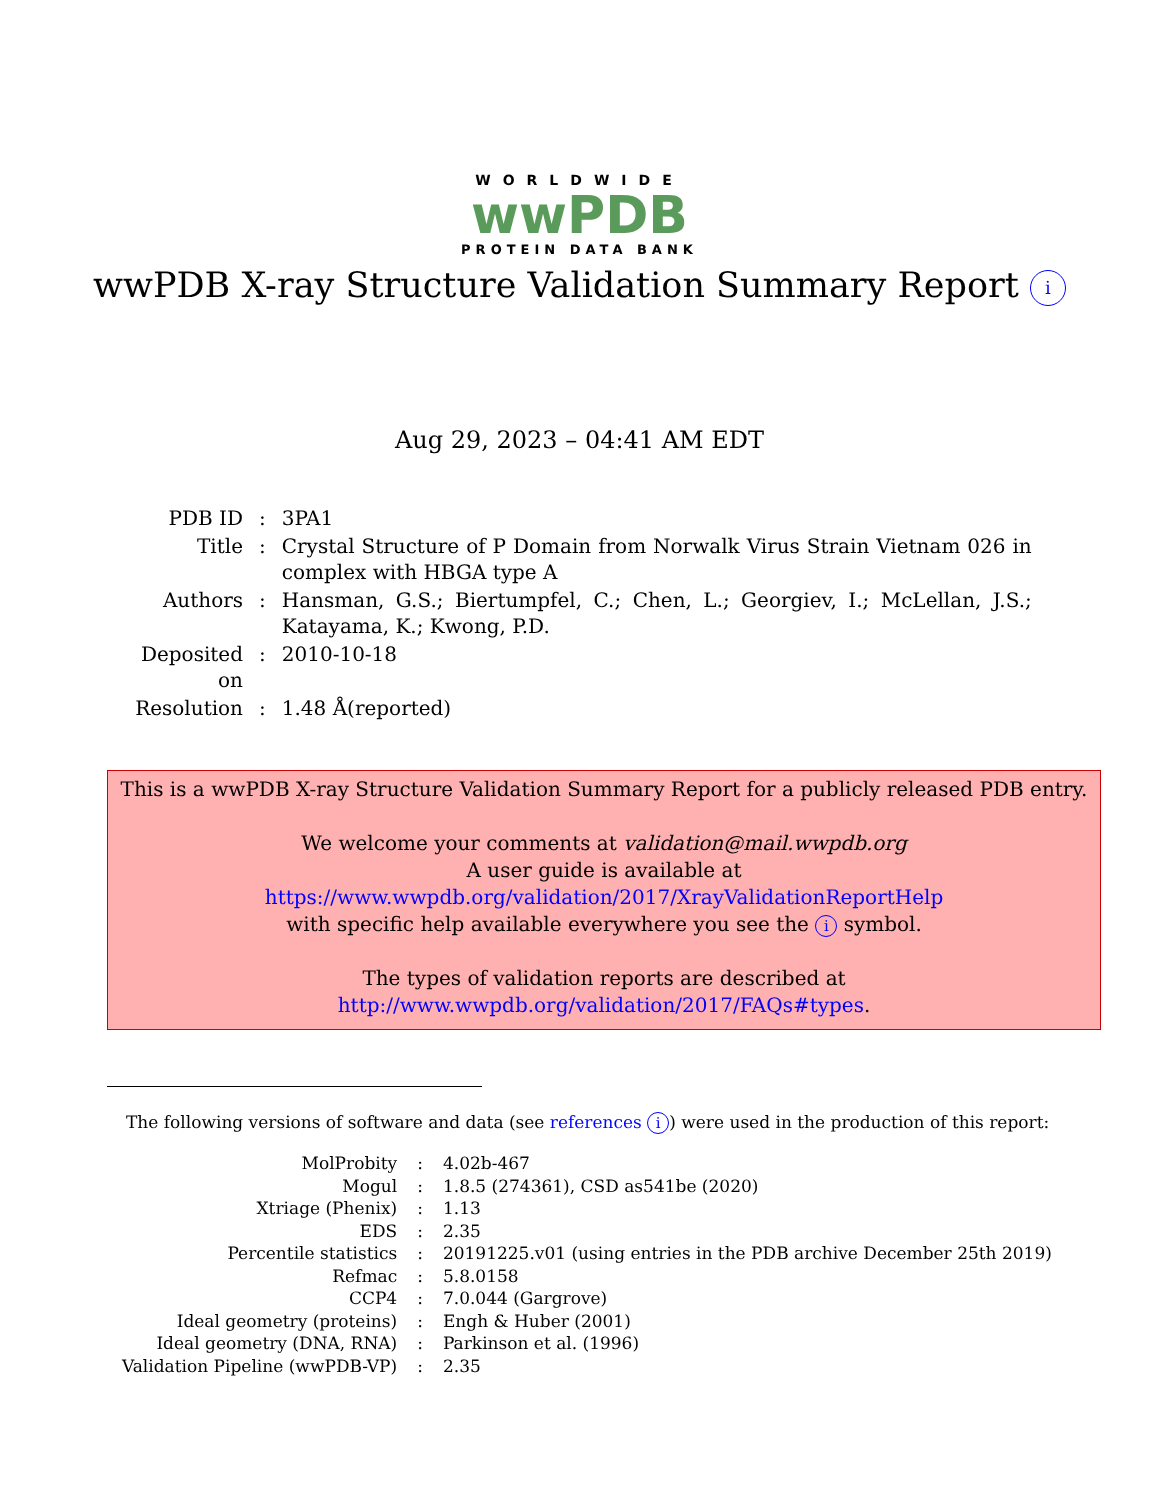WORLDWIDE
wwPDB
PROTEIN DATA BANK
wwPDB X-ray Structure Validation Summary Report i
Aug 29, 2023 – 04:41 AM EDT
| PDB ID | : | 3PA1 |
| Title | : | Crystal Structure of P Domain from Norwalk Virus Strain Vietnam 026 in complex with HBGA type A |
| Authors | : | Hansman, G.S.; Biertumpfel, C.; Chen, L.; Georgiev, I.; McLellan, J.S.; Katayama, K.; Kwong, P.D. |
| Deposited on | : | 2010-10-18 |
| Resolution | : | 1.48 Å(reported) |
This is a wwPDB X-ray Structure Validation Summary Report for a publicly released PDB entry.
We welcome your comments at validation@mail.wwpdb.org
A user guide is available at
https://www.wwpdb.org/validation/2017/XrayValidationReportHelp
with specific help available everywhere you see the i symbol.
The types of validation reports are described at
http://www.wwpdb.org/validation/2017/FAQs#types.
The following versions of software and data (see references i) were used in the production of this report:
| MolProbity | : | 4.02b-467 |
| Mogul | : | 1.8.5 (274361), CSD as541be (2020) |
| Xtriage (Phenix) | : | 1.13 |
| EDS | : | 2.35 |
| Percentile statistics | : | 20191225.v01 (using entries in the PDB archive December 25th 2019) |
| Refmac | : | 5.8.0158 |
| CCP4 | : | 7.0.044 (Gargrove) |
| Ideal geometry (proteins) | : | Engh & Huber (2001) |
| Ideal geometry (DNA, RNA) | : | Parkinson et al. (1996) |
| Validation Pipeline (wwPDB-VP) | : | 2.35 |